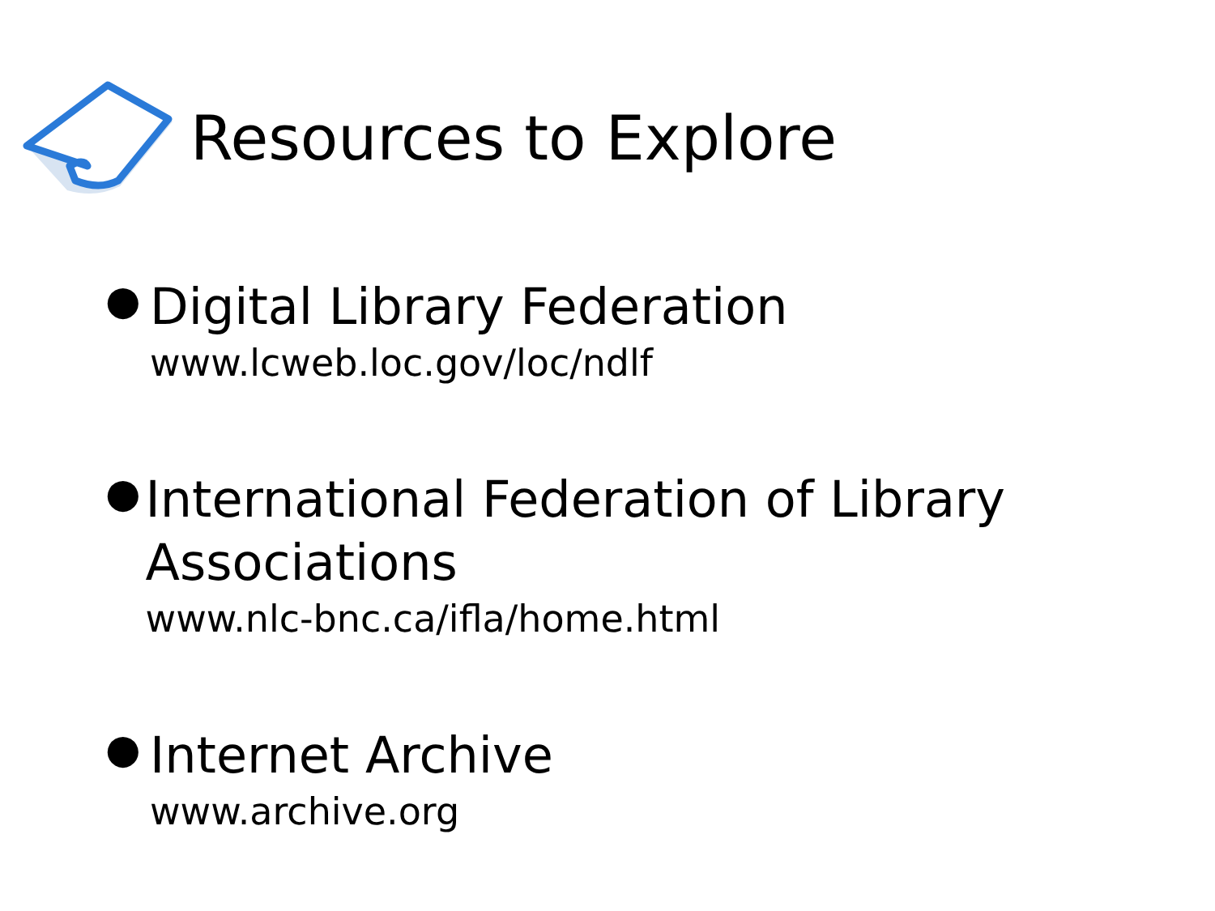Resources to Explore
●
Digital Library Federation
www.lcweb.loc.gov/loc/ndlf
●
International Federation of Library Associations
www.nlc-bnc.ca/ifla/home.html
●
Internet Archive
www.archive.org